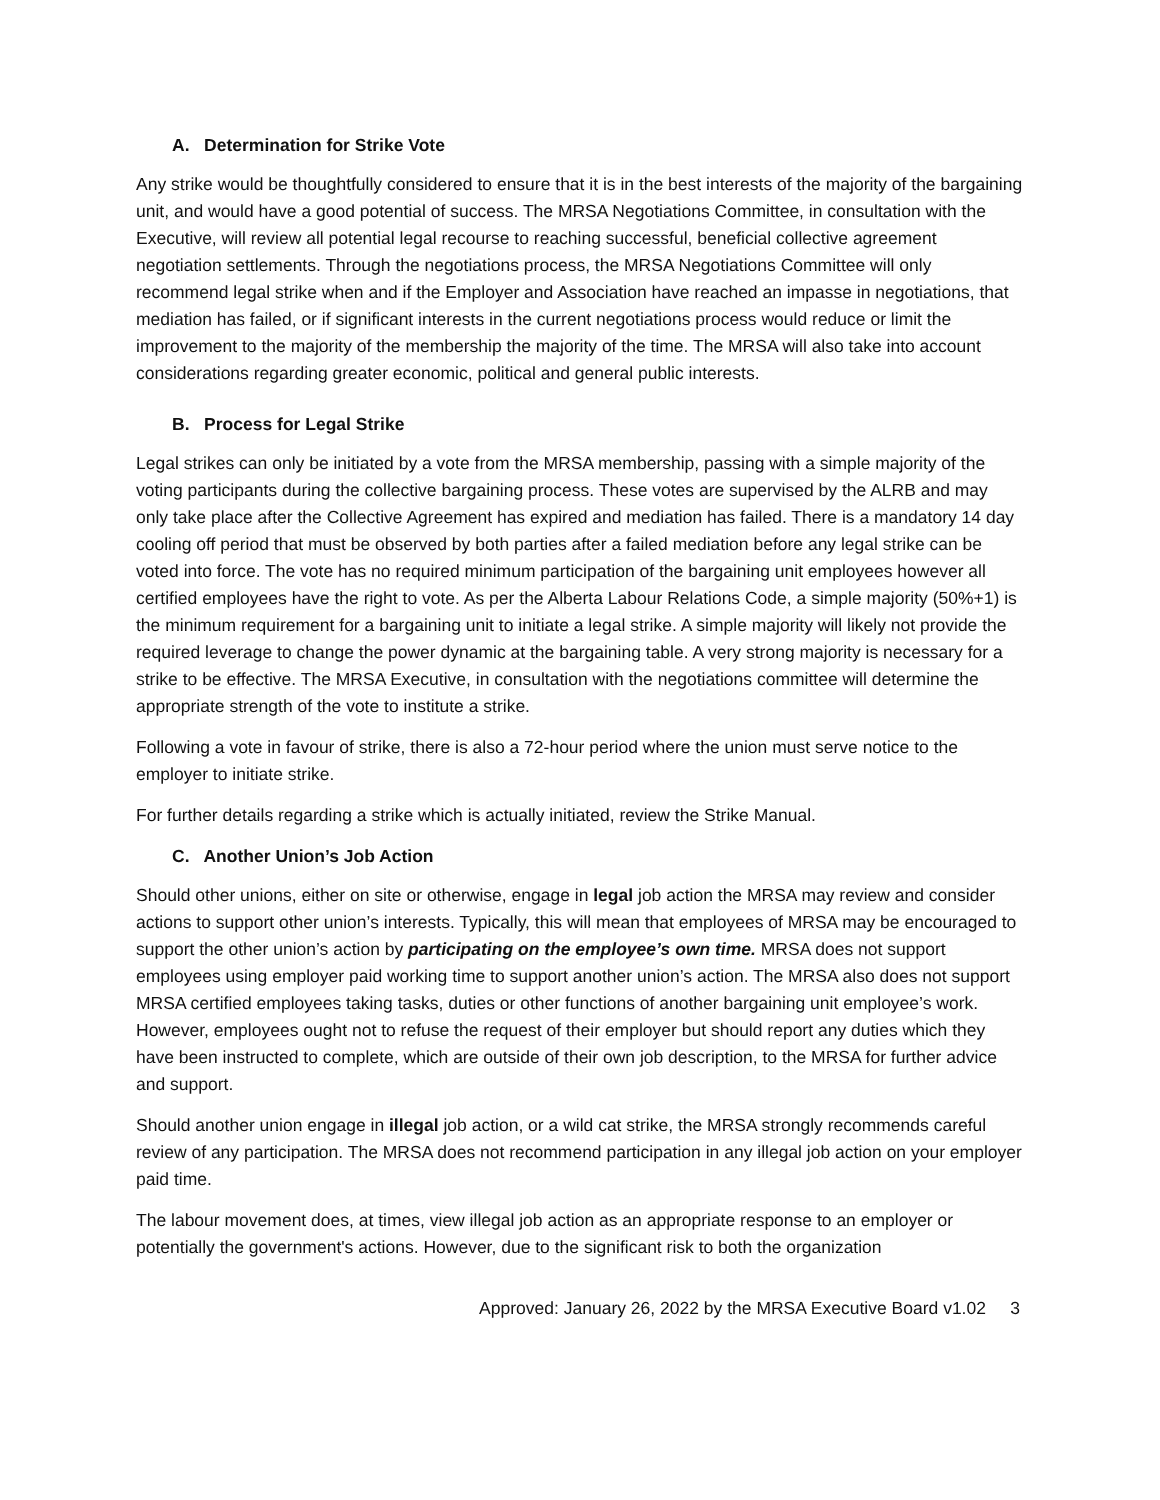A. Determination for Strike Vote
Any strike would be thoughtfully considered to ensure that it is in the best interests of the majority of the bargaining unit, and would have a good potential of success. The MRSA Negotiations Committee, in consultation with the Executive, will review all potential legal recourse to reaching successful, beneficial collective agreement negotiation settlements. Through the negotiations process, the MRSA Negotiations Committee will only recommend legal strike when and if the Employer and Association have reached an impasse in negotiations, that mediation has failed, or if significant interests in the current negotiations process would reduce or limit the improvement to the majority of the membership the majority of the time. The MRSA will also take into account considerations regarding greater economic, political and general public interests.
B. Process for Legal Strike
Legal strikes can only be initiated by a vote from the MRSA membership, passing with a simple majority of the voting participants during the collective bargaining process. These votes are supervised by the ALRB and may only take place after the Collective Agreement has expired and mediation has failed. There is a mandatory 14 day cooling off period that must be observed by both parties after a failed mediation before any legal strike can be voted into force. The vote has no required minimum participation of the bargaining unit employees however all certified employees have the right to vote. As per the Alberta Labour Relations Code, a simple majority (50%+1) is the minimum requirement for a bargaining unit to initiate a legal strike. A simple majority will likely not provide the required leverage to change the power dynamic at the bargaining table. A very strong majority is necessary for a strike to be effective. The MRSA Executive, in consultation with the negotiations committee will determine the appropriate strength of the vote to institute a strike.
Following a vote in favour of strike, there is also a 72-hour period where the union must serve notice to the employer to initiate strike.
For further details regarding a strike which is actually initiated, review the Strike Manual.
C. Another Union’s Job Action
Should other unions, either on site or otherwise, engage in legal job action the MRSA may review and consider actions to support other union’s interests. Typically, this will mean that employees of MRSA may be encouraged to support the other union’s action by participating on the employee’s own time. MRSA does not support employees using employer paid working time to support another union’s action. The MRSA also does not support MRSA certified employees taking tasks, duties or other functions of another bargaining unit employee’s work. However, employees ought not to refuse the request of their employer but should report any duties which they have been instructed to complete, which are outside of their own job description, to the MRSA for further advice and support.
Should another union engage in illegal job action, or a wild cat strike, the MRSA strongly recommends careful review of any participation. The MRSA does not recommend participation in any illegal job action on your employer paid time.
The labour movement does, at times, view illegal job action as an appropriate response to an employer or potentially the government's actions. However, due to the significant risk to both the organization
Approved: January 26, 2022 by the MRSA Executive Board v1.02 3